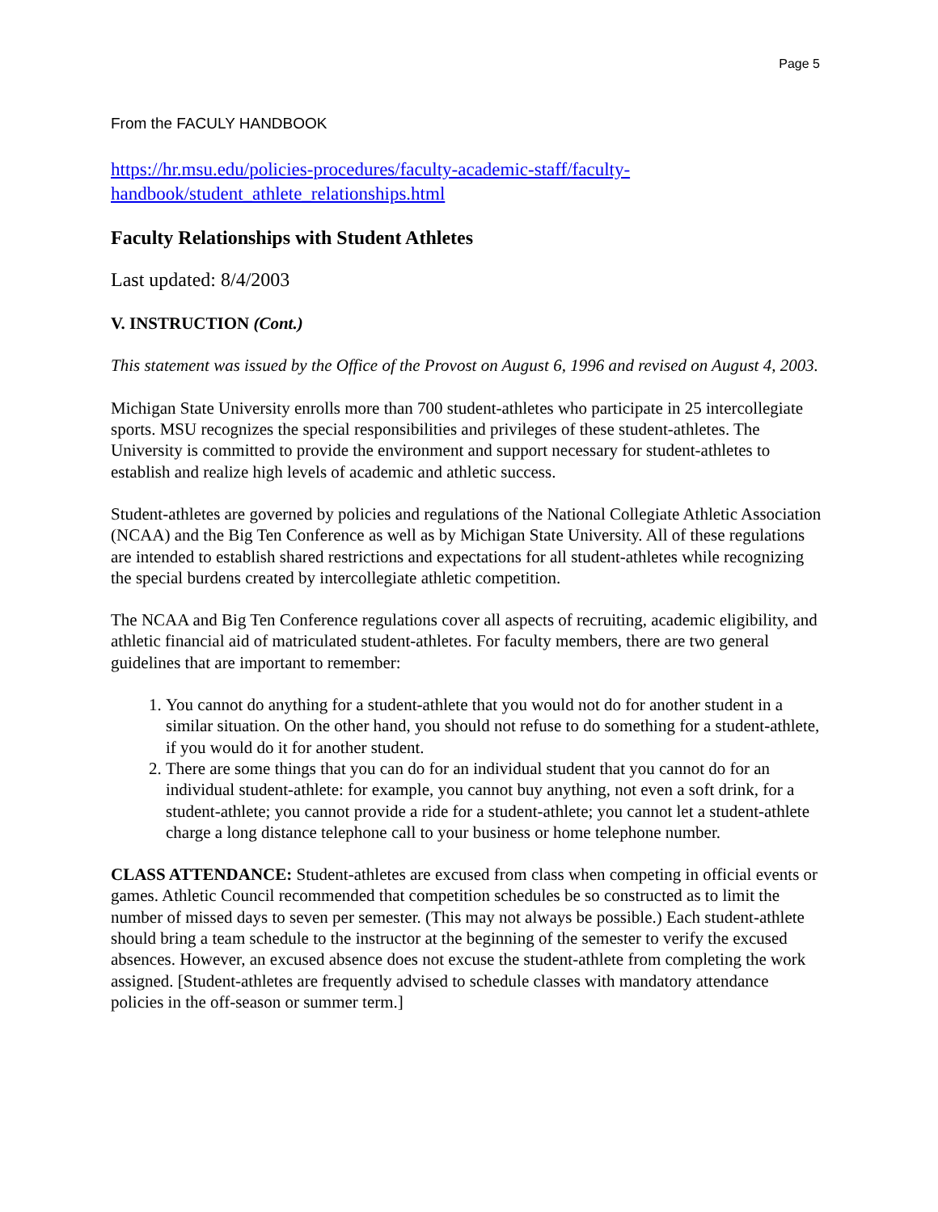Page 5
From the FACULY HANDBOOK
https://hr.msu.edu/policies-procedures/faculty-academic-staff/faculty-
handbook/student_athlete_relationships.html
Faculty Relationships with Student Athletes
Last updated: 8/4/2003
V. INSTRUCTION (Cont.)
This statement was issued by the Office of the Provost on August 6, 1996 and revised on August 4, 2003.
Michigan State University enrolls more than 700 student-athletes who participate in 25 intercollegiate sports. MSU recognizes the special responsibilities and privileges of these student-athletes. The University is committed to provide the environment and support necessary for student-athletes to establish and realize high levels of academic and athletic success.
Student-athletes are governed by policies and regulations of the National Collegiate Athletic Association (NCAA) and the Big Ten Conference as well as by Michigan State University. All of these regulations are intended to establish shared restrictions and expectations for all student-athletes while recognizing the special burdens created by intercollegiate athletic competition.
The NCAA and Big Ten Conference regulations cover all aspects of recruiting, academic eligibility, and athletic financial aid of matriculated student-athletes. For faculty members, there are two general guidelines that are important to remember:
1. You cannot do anything for a student-athlete that you would not do for another student in a similar situation. On the other hand, you should not refuse to do something for a student-athlete, if you would do it for another student.
2. There are some things that you can do for an individual student that you cannot do for an individual student-athlete: for example, you cannot buy anything, not even a soft drink, for a student-athlete; you cannot provide a ride for a student-athlete; you cannot let a student-athlete charge a long distance telephone call to your business or home telephone number.
CLASS ATTENDANCE: Student-athletes are excused from class when competing in official events or games. Athletic Council recommended that competition schedules be so constructed as to limit the number of missed days to seven per semester. (This may not always be possible.) Each student-athlete should bring a team schedule to the instructor at the beginning of the semester to verify the excused absences. However, an excused absence does not excuse the student-athlete from completing the work assigned. [Student-athletes are frequently advised to schedule classes with mandatory attendance policies in the off-season or summer term.]